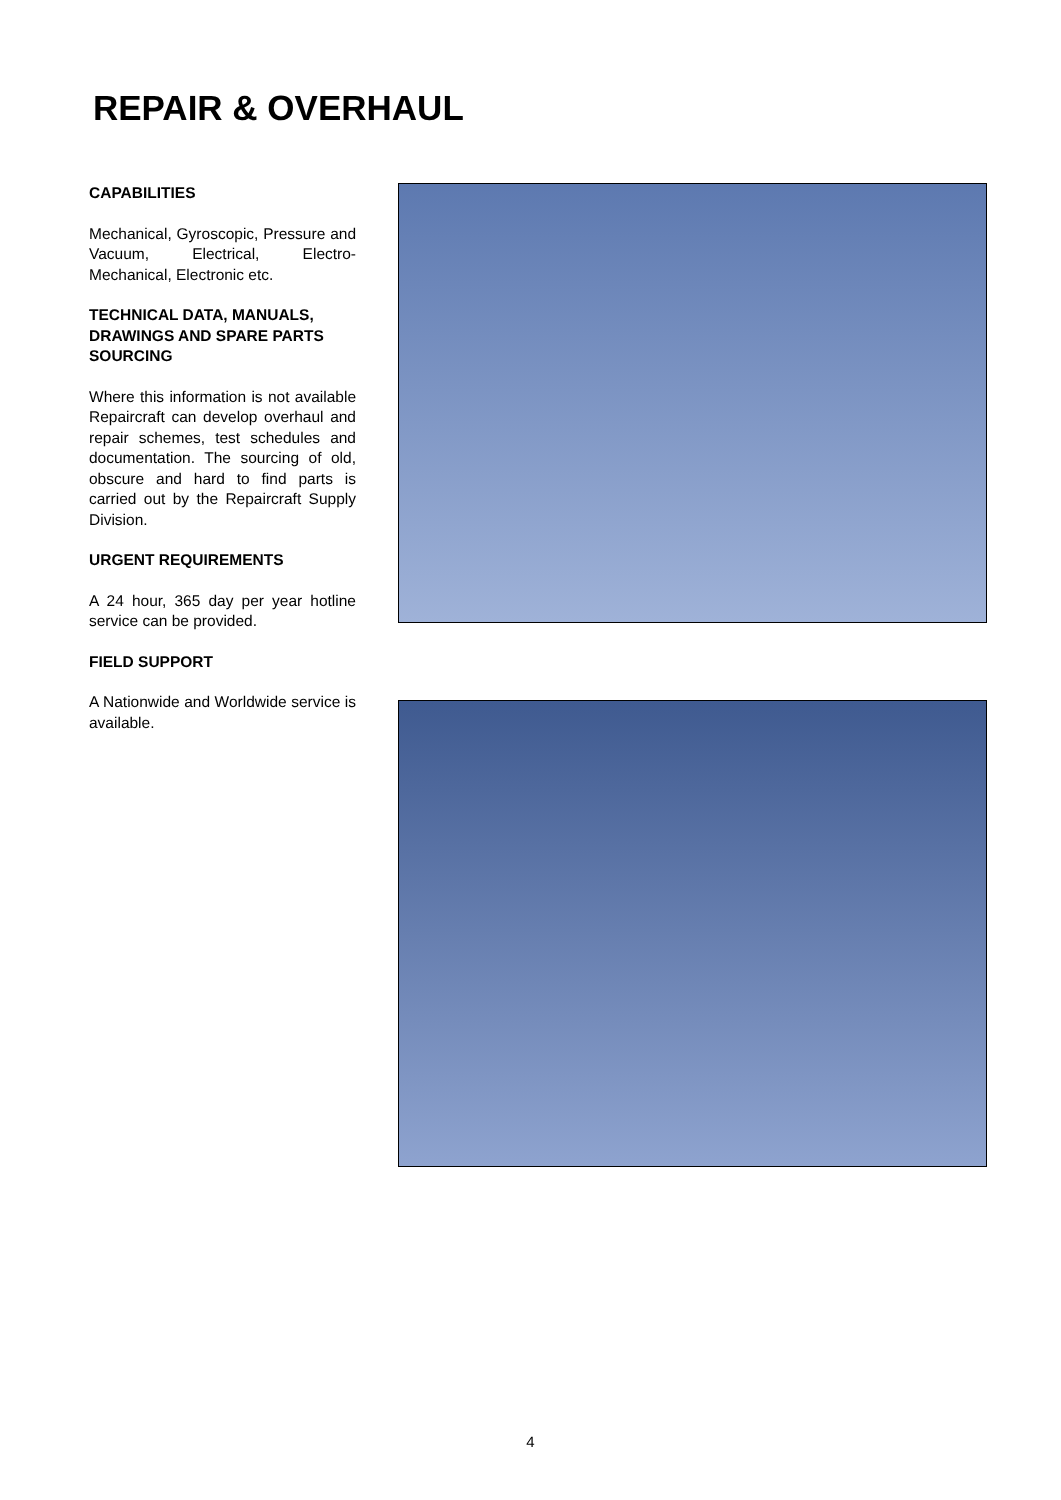REPAIR & OVERHAUL
CAPABILITIES
Mechanical, Gyroscopic, Pressure and Vacuum, Electrical, Electro-Mechanical, Electronic etc.
TECHNICAL DATA, MANUALS, DRAWINGS AND SPARE PARTS SOURCING
Where this information is not available Repaircraft can develop overhaul and repair schemes, test schedules and documentation. The sourcing of old, obscure and hard to find parts is carried out by the Repaircraft Supply Division.
URGENT REQUIREMENTS
A 24 hour, 365 day per year hotline service can be provided.
FIELD SUPPORT
A Nationwide and Worldwide service is available.
4